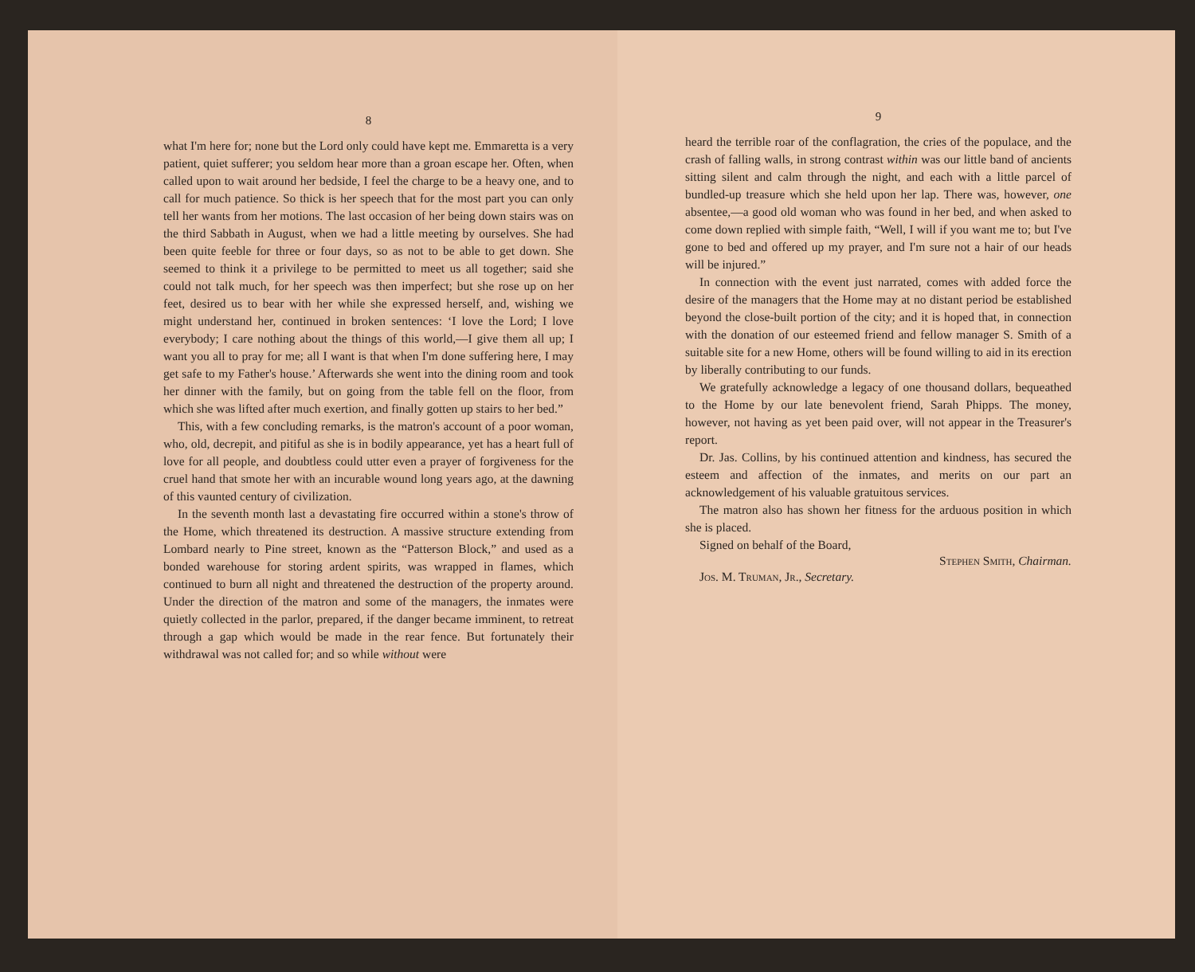8
what I'm here for; none but the Lord only could have kept me. Emmaretta is a very patient, quiet sufferer; you seldom hear more than a groan escape her. Often, when called upon to wait around her bedside, I feel the charge to be a heavy one, and to call for much patience. So thick is her speech that for the most part you can only tell her wants from her motions. The last occasion of her being down stairs was on the third Sabbath in August, when we had a little meeting by ourselves. She had been quite feeble for three or four days, so as not to be able to get down. She seemed to think it a privilege to be permitted to meet us all together; said she could not talk much, for her speech was then imperfect; but she rose up on her feet, desired us to bear with her while she expressed herself, and, wishing we might understand her, continued in broken sentences: ‘I love the Lord; I love everybody; I care nothing about the things of this world,—I give them all up; I want you all to pray for me; all I want is that when I'm done suffering here, I may get safe to my Father's house.’ Afterwards she went into the dining room and took her dinner with the family, but on going from the table fell on the floor, from which she was lifted after much exertion, and finally gotten up stairs to her bed.”
This, with a few concluding remarks, is the matron's account of a poor woman, who, old, decrepit, and pitiful as she is in bodily appearance, yet has a heart full of love for all people, and doubtless could utter even a prayer of forgiveness for the cruel hand that smote her with an incurable wound long years ago, at the dawning of this vaunted century of civilization.
In the seventh month last a devastating fire occurred within a stone's throw of the Home, which threatened its destruction. A massive structure extending from Lombard nearly to Pine street, known as the “Patterson Block,” and used as a bonded warehouse for storing ardent spirits, was wrapped in flames, which continued to burn all night and threatened the destruction of the property around. Under the direction of the matron and some of the managers, the inmates were quietly collected in the parlor, prepared, if the danger became imminent, to retreat through a gap which would be made in the rear fence. But fortunately their withdrawal was not called for; and so while without were
9
heard the terrible roar of the conflagration, the cries of the populace, and the crash of falling walls, in strong contrast within was our little band of ancients sitting silent and calm through the night, and each with a little parcel of bundled-up treasure which she held upon her lap. There was, however, one absentee,—a good old woman who was found in her bed, and when asked to come down replied with simple faith, “Well, I will if you want me to; but I've gone to bed and offered up my prayer, and I'm sure not a hair of our heads will be injured.”
In connection with the event just narrated, comes with added force the desire of the managers that the Home may at no distant period be established beyond the close-built portion of the city; and it is hoped that, in connection with the donation of our esteemed friend and fellow manager S. Smith of a suitable site for a new Home, others will be found willing to aid in its erection by liberally contributing to our funds.
We gratefully acknowledge a legacy of one thousand dollars, bequeathed to the Home by our late benevolent friend, Sarah Phipps. The money, however, not having as yet been paid over, will not appear in the Treasurer's report.
Dr. Jas. Collins, by his continued attention and kindness, has secured the esteem and affection of the inmates, and merits on our part an acknowledgement of his valuable gratuitous services.
The matron also has shown her fitness for the arduous position in which she is placed.
Signed on behalf of the Board,
Stephen Smith, Chairman.
Jos. M. Truman, Jr., Secretary.